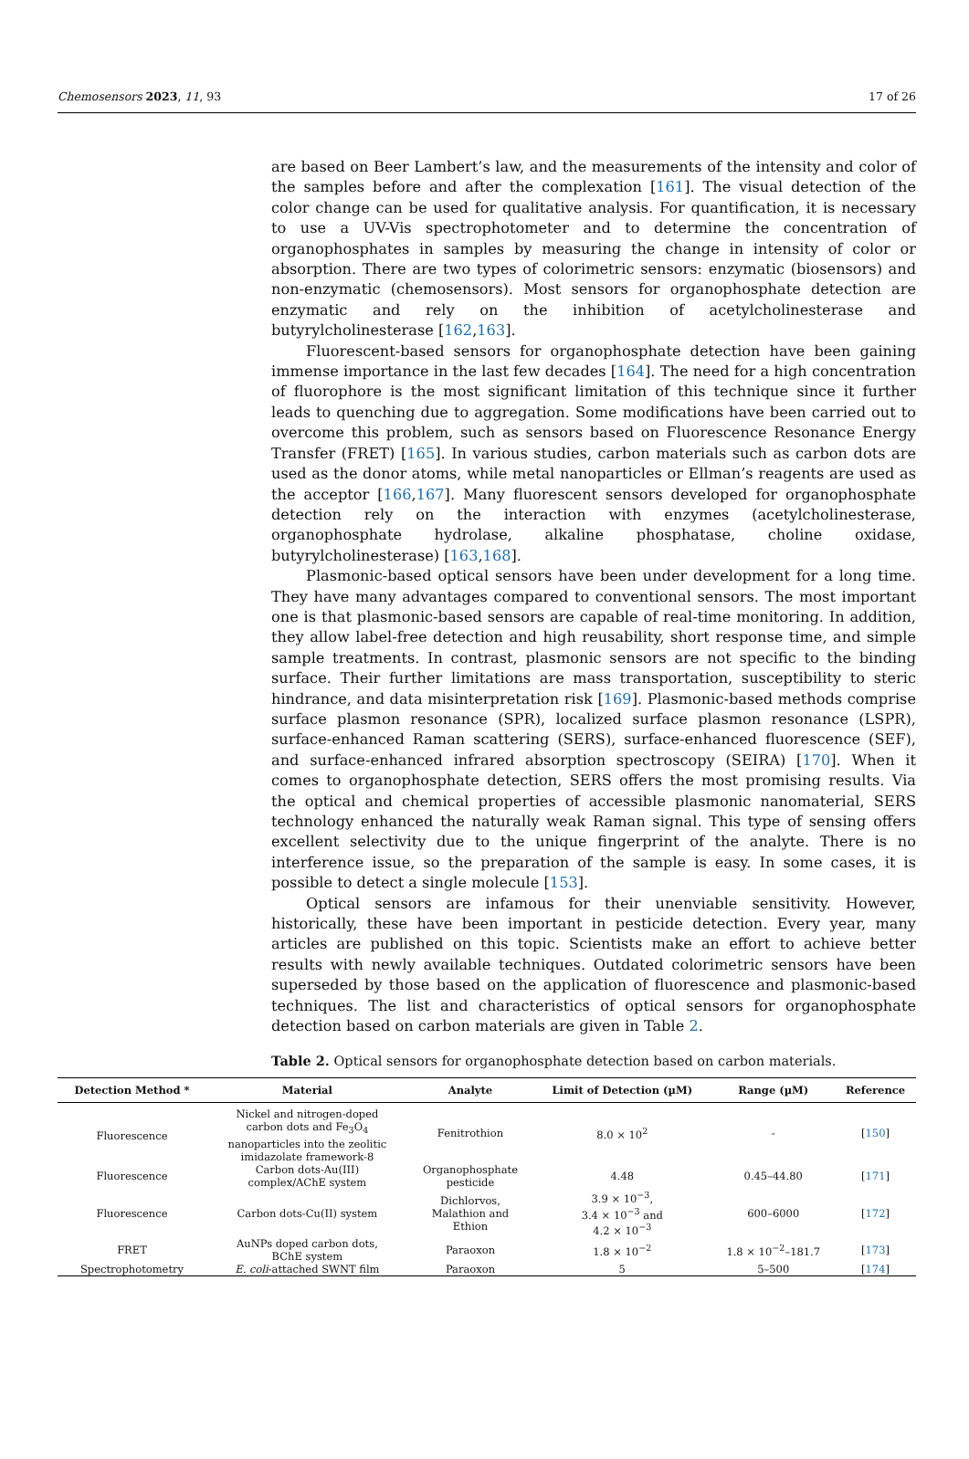Chemosensors 2023, 11, 93 17 of 26
are based on Beer Lambert’s law, and the measurements of the intensity and color of the samples before and after the complexation [161]. The visual detection of the color change can be used for qualitative analysis. For quantification, it is necessary to use a UV-Vis spectrophotometer and to determine the concentration of organophosphates in samples by measuring the change in intensity of color or absorption. There are two types of colorimetric sensors: enzymatic (biosensors) and non-enzymatic (chemosensors). Most sensors for organophosphate detection are enzymatic and rely on the inhibition of acetylcholinesterase and butyrylcholinesterase [162,163].
Fluorescent-based sensors for organophosphate detection have been gaining immense importance in the last few decades [164]. The need for a high concentration of fluorophore is the most significant limitation of this technique since it further leads to quenching due to aggregation. Some modifications have been carried out to overcome this problem, such as sensors based on Fluorescence Resonance Energy Transfer (FRET) [165]. In various studies, carbon materials such as carbon dots are used as the donor atoms, while metal nanoparticles or Ellman’s reagents are used as the acceptor [166,167]. Many fluorescent sensors developed for organophosphate detection rely on the interaction with enzymes (acetylcholinesterase, organophosphate hydrolase, alkaline phosphatase, choline oxidase, butyrylcholinesterase) [163,168].
Plasmonic-based optical sensors have been under development for a long time. They have many advantages compared to conventional sensors. The most important one is that plasmonic-based sensors are capable of real-time monitoring. In addition, they allow label-free detection and high reusability, short response time, and simple sample treatments. In contrast, plasmonic sensors are not specific to the binding surface. Their further limitations are mass transportation, susceptibility to steric hindrance, and data misinterpretation risk [169]. Plasmonic-based methods comprise surface plasmon resonance (SPR), localized surface plasmon resonance (LSPR), surface-enhanced Raman scattering (SERS), surface-enhanced fluorescence (SEF), and surface-enhanced infrared absorption spectroscopy (SEIRA) [170]. When it comes to organophosphate detection, SERS offers the most promising results. Via the optical and chemical properties of accessible plasmonic nanomaterial, SERS technology enhanced the naturally weak Raman signal. This type of sensing offers excellent selectivity due to the unique fingerprint of the analyte. There is no interference issue, so the preparation of the sample is easy. In some cases, it is possible to detect a single molecule [153].
Optical sensors are infamous for their unenviable sensitivity. However, historically, these have been important in pesticide detection. Every year, many articles are published on this topic. Scientists make an effort to achieve better results with newly available techniques. Outdated colorimetric sensors have been superseded by those based on the application of fluorescence and plasmonic-based techniques. The list and characteristics of optical sensors for organophosphate detection based on carbon materials are given in Table 2.
Table 2. Optical sensors for organophosphate detection based on carbon materials.
| Detection Method * | Material | Analyte | Limit of Detection (µM) | Range (µM) | Reference |
| --- | --- | --- | --- | --- | --- |
| Fluorescence | Nickel and nitrogen-doped carbon dots and Fe<sub>3</sub>O<sub>4</sub> nanoparticles into the zeolitic imidazolate framework-8 | Fenitrothion | 8.0 × 10<sup>2</sup> | - | [ 150 ] |
| Fluorescence | Carbon dots-Au(III) complex/AChE system | Organophosphate pesticide | 4.48 | 0.45–44.80 | [ 171 ] |
| Fluorescence | Carbon dots-Cu(II) system | Dichlorvos, Malathion and Ethion | 3.9 × 10<sup>−3</sup>, 3.4 × 10<sup>−3</sup> and 4.2 × 10<sup>−3</sup> | 600–6000 | [ 172 ] |
| FRET | AuNPs doped carbon dots, BChE system | Paraoxon | 1.8 × 10<sup>−2</sup> | 1.8 × 10<sup>−2</sup>–181.7 | [ 173 ] |
| Spectrophotometry | E. coli -attached SWNT film | Paraoxon | 5 | 5–500 | [ 174 ] |